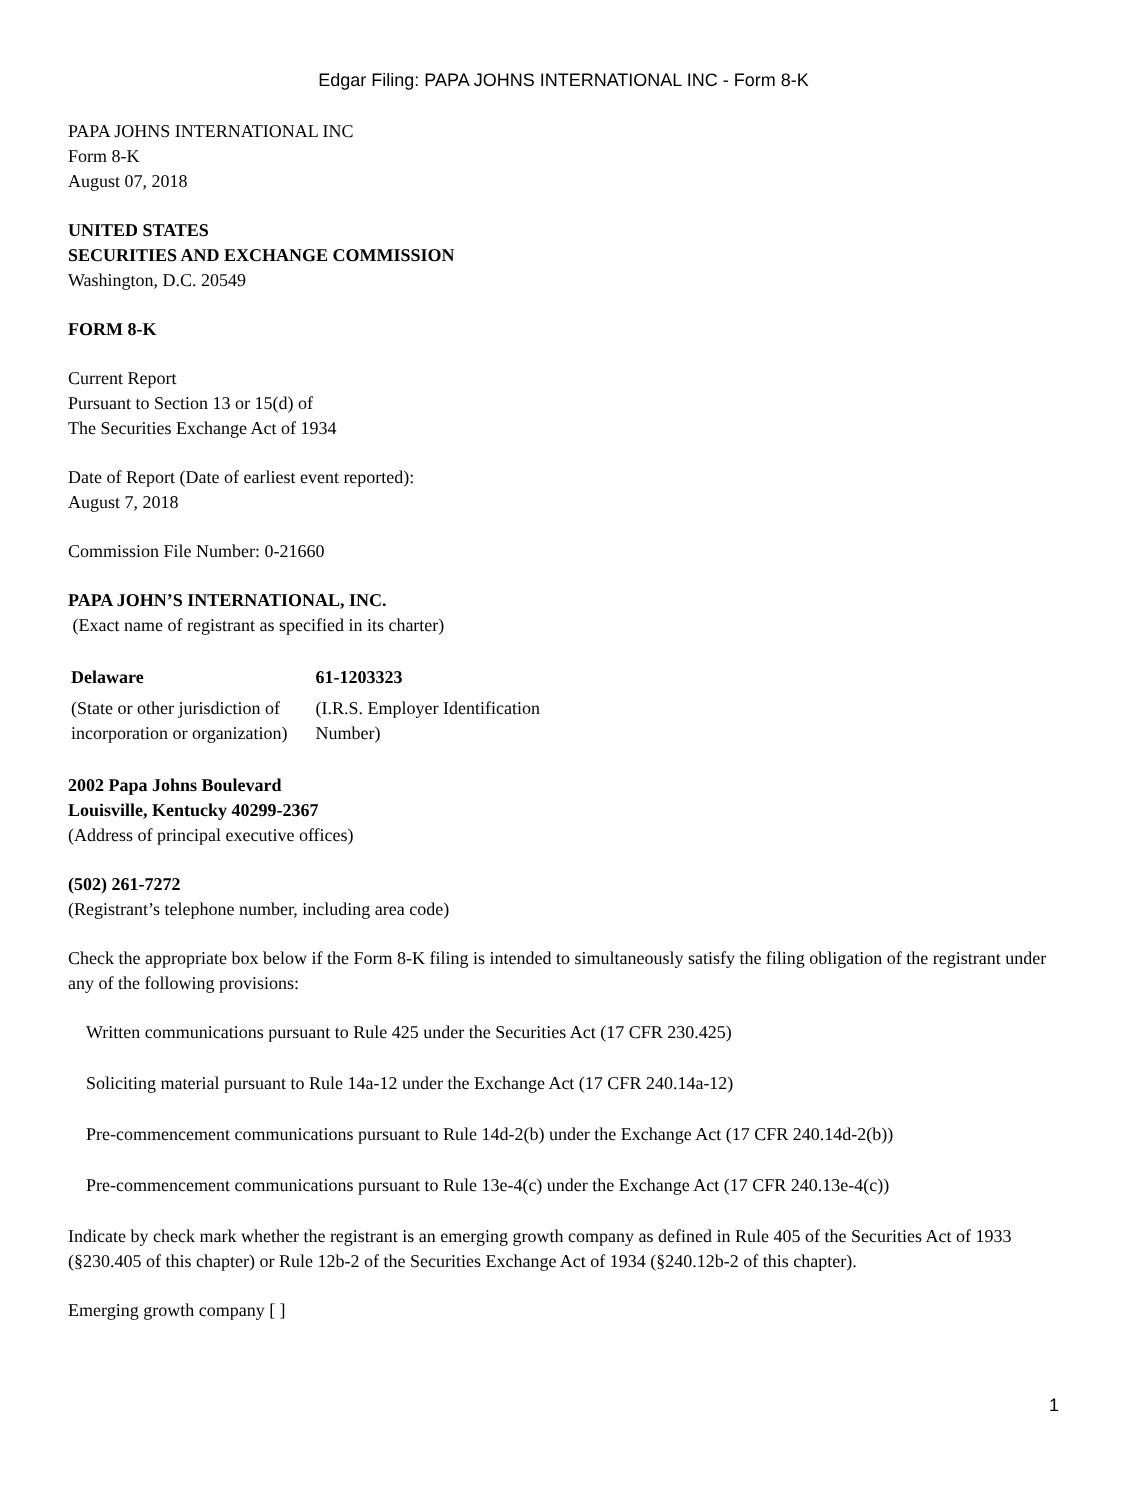Edgar Filing: PAPA JOHNS INTERNATIONAL INC - Form 8-K
PAPA JOHNS INTERNATIONAL INC
Form 8-K
August 07, 2018
UNITED STATES
SECURITIES AND EXCHANGE COMMISSION
Washington, D.C. 20549
FORM 8-K
Current Report
Pursuant to Section 13 or 15(d) of
The Securities Exchange Act of 1934
Date of Report (Date of earliest event reported):
August 7, 2018
Commission File Number: 0-21660
PAPA JOHN’S INTERNATIONAL, INC.
(Exact name of registrant as specified in its charter)
| Delaware | 61-1203323 |
| (State or other jurisdiction of incorporation or organization) | (I.R.S. Employer Identification Number) |
2002 Papa Johns Boulevard
Louisville, Kentucky 40299-2367
(Address of principal executive offices)
(502) 261-7272
(Registrant’s telephone number, including area code)
Check the appropriate box below if the Form 8-K filing is intended to simultaneously satisfy the filing obligation of the registrant under any of the following provisions:
Written communications pursuant to Rule 425 under the Securities Act (17 CFR 230.425)
Soliciting material pursuant to Rule 14a-12 under the Exchange Act (17 CFR 240.14a-12)
Pre-commencement communications pursuant to Rule 14d-2(b) under the Exchange Act (17 CFR 240.14d-2(b))
Pre-commencement communications pursuant to Rule 13e-4(c) under the Exchange Act (17 CFR 240.13e-4(c))
Indicate by check mark whether the registrant is an emerging growth company as defined in Rule 405 of the Securities Act of 1933 (§230.405 of this chapter) or Rule 12b-2 of the Securities Exchange Act of 1934 (§240.12b-2 of this chapter).
Emerging growth company [ ]
1